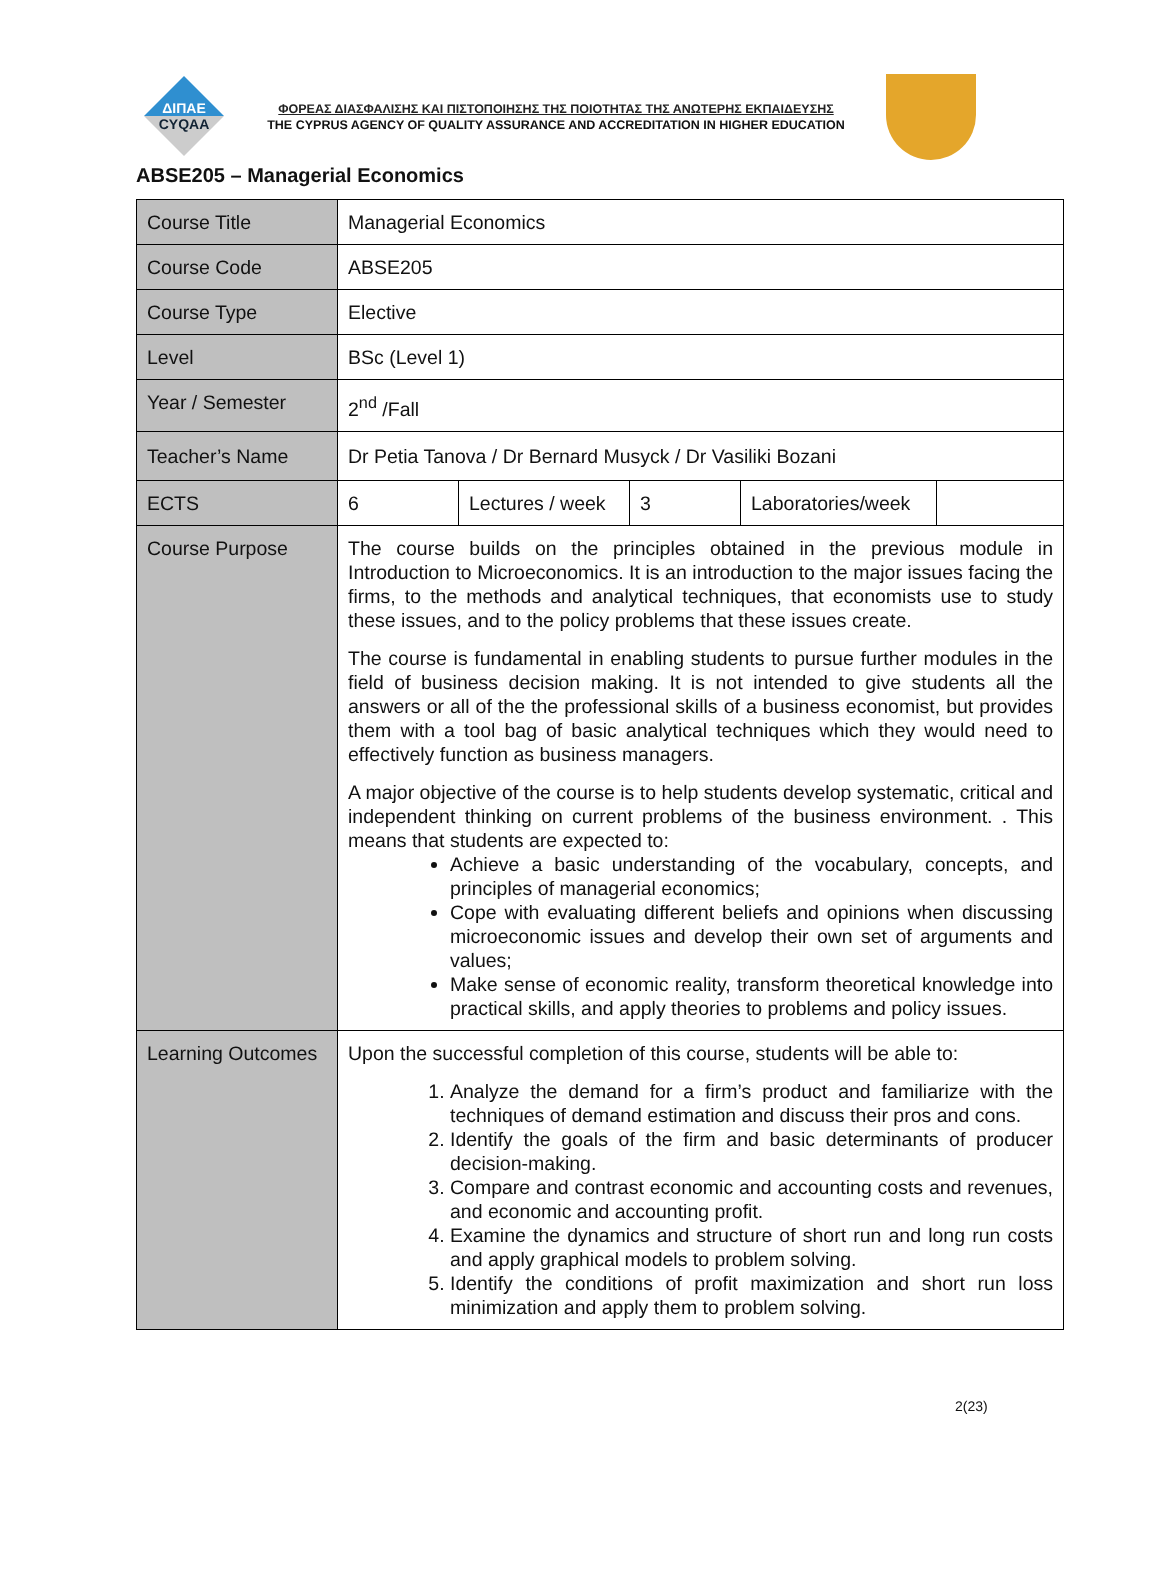ΔΙΠΑΕ
CYQAA
ΦΟΡΕΑΣ ΔΙΑΣΦΑΛΙΣΗΣ ΚΑΙ ΠΙΣΤΟΠΟΙΗΣΗΣ ΤΗΣ ΠΟΙΟΤΗΤΑΣ ΤΗΣ ΑΝΩΤΕΡΗΣ ΕΚΠΑΙΔΕΥΣΗΣ
THE CYPRUS AGENCY OF QUALITY ASSURANCE AND ACCREDITATION IN HIGHER EDUCATION
ABSE205 – Managerial Economics
| Course Title | Managerial Economics | | | | |
| Course Code | ABSE205 | | | | |
| Course Type | Elective | | | | |
| Level | BSc (Level 1) | | | | |
| Year / Semester | 2<sup>nd</sup> /Fall | | | | |
| Teacher’s Name | Dr Petia Tanova / Dr Bernard Musyck / Dr Vasiliki Bozani | | | | |
| ECTS | 6 | Lectures / week | 3 | Laboratories/week | |
| Course Purpose | The course builds on the principles obtained in the previous module in Introduction to Microeconomics. It is an introduction to the major issues facing the firms, to the methods and analytical techniques, that economists use to study these issues, and to the policy problems that these issues create. The course is fundamental in enabling students to pursue further modules in the field of business decision making. It is not intended to give students all the answers or all of the the professional skills of a business economist, but provides them with a tool bag of basic analytical techniques which they would need to effectively function as business managers. A major objective of the course is to help students develop systematic, critical and independent thinking on current problems of the business environment. . This means that students are expected to: Achieve a basic understanding of the vocabulary, concepts, and principles of managerial economics; Cope with evaluating different beliefs and opinions when discussing microeconomic issues and develop their own set of arguments and values; Make sense of economic reality, transform theoretical knowledge into practical skills, and apply theories to problems and policy issues. | | | | |
| Learning Outcomes | Upon the successful completion of this course, students will be able to: 1. Analyze the demand for a firm’s product and familiarize with the techniques of demand estimation and discuss their pros and cons. 2. Identify the goals of the firm and basic determinants of producer decision-making. 3. Compare and contrast economic and accounting costs and revenues, and economic and accounting profit. 4. Examine the dynamics and structure of short run and long run costs and apply graphical models to problem solving. 5. Identify the conditions of profit maximization and short run loss minimization and apply them to problem solving. | | | | |
2(23)